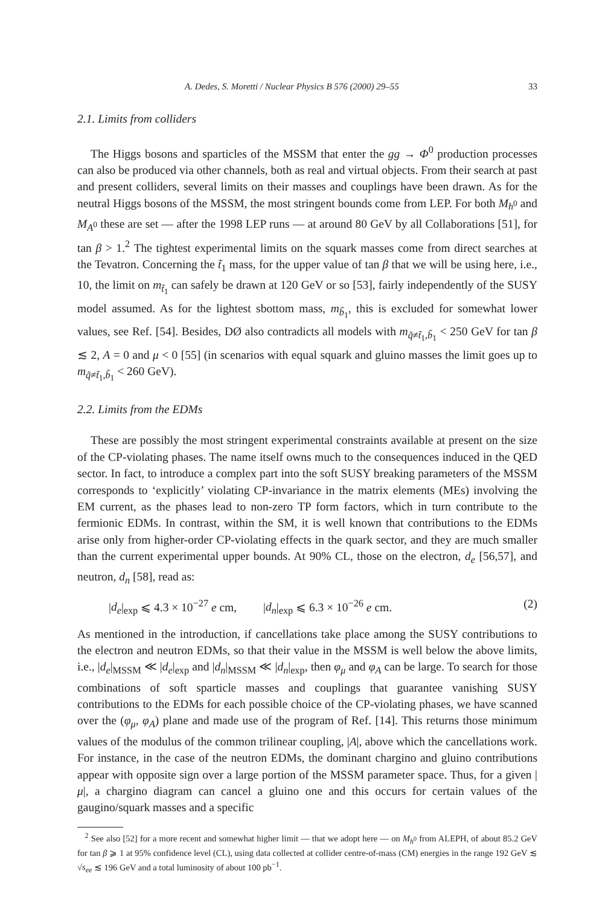A. Dedes, S. Moretti / Nuclear Physics B 576 (2000) 29–55 33
2.1. Limits from colliders
The Higgs bosons and sparticles of the MSSM that enter the gg → Φ<sup>0</sup> production processes can also be produced via other channels, both as real and virtual objects. From their search at past and present colliders, several limits on their masses and couplings have been drawn. As for the neutral Higgs bosons of the MSSM, the most stringent bounds come from LEP. For both M<sub>h<sup>0</sup></sub> and M<sub>A<sup>0</sup></sub> these are set — after the 1998 LEP runs — at around 80 GeV by all Collaborations [51], for tan β > 1.<sup>2</sup> The tightest experimental limits on the squark masses come from direct searches at the Tevatron. Concerning the t̃<sub>1</sub> mass, for the upper value of tan β that we will be using here, i.e., 10, the limit on m<sub>t̃<sub>1</sub></sub> can safely be drawn at 120 GeV or so [53], fairly independently of the SUSY model assumed. As for the lightest sbottom mass, m<sub>b̃<sub>1</sub></sub>, this is excluded for somewhat lower values, see Ref. [54]. Besides, DØ also contradicts all models with m<sub>q̃≠t̃<sub>1</sub>,b̃<sub>1</sub></sub> < 250 GeV for tan β ≲ 2, A = 0 and μ < 0 [55] (in scenarios with equal squark and gluino masses the limit goes up to m<sub>q̃≠t̃<sub>1</sub>,b̃<sub>1</sub></sub> < 260 GeV).
2.2. Limits from the EDMs
These are possibly the most stringent experimental constraints available at present on the size of the CP-violating phases. The name itself owns much to the consequences induced in the QED sector. In fact, to introduce a complex part into the soft SUSY breaking parameters of the MSSM corresponds to ‘explicitly’ violating CP-invariance in the matrix elements (MEs) involving the EM current, as the phases lead to non-zero TP form factors, which in turn contribute to the fermionic EDMs. In contrast, within the SM, it is well known that contributions to the EDMs arise only from higher-order CP-violating effects in the quark sector, and they are much smaller than the current experimental upper bounds. At 90% CL, those on the electron, d<sub>e</sub> [56,57], and neutron, d<sub>n</sub> [58], read as:
|d<sub>e</sub>|<sub>exp</sub> ⩽ 4.3 × 10<sup>−27</sup> e cm, |d<sub>n</sub>|<sub>exp</sub> ⩽ 6.3 × 10<sup>−26</sup> e cm. (2)
As mentioned in the introduction, if cancellations take place among the SUSY contributions to the electron and neutron EDMs, so that their value in the MSSM is well below the above limits, i.e., |d<sub>e</sub>|<sub>MSSM</sub> ≪ |d<sub>e</sub>|<sub>exp</sub> and |d<sub>n</sub>|<sub>MSSM</sub> ≪ |d<sub>n</sub>|<sub>exp</sub>, then φ<sub>μ</sub> and φ<sub>A</sub> can be large. To search for those combinations of soft sparticle masses and couplings that guarantee vanishing SUSY contributions to the EDMs for each possible choice of the CP-violating phases, we have scanned over the (φ<sub>μ</sub>, φ<sub>A</sub>) plane and made use of the program of Ref. [14]. This returns those minimum values of the modulus of the common trilinear coupling, |A|, above which the cancellations work. For instance, in the case of the neutron EDMs, the dominant chargino and gluino contributions appear with opposite sign over a large portion of the MSSM parameter space. Thus, for a given |μ|, a chargino diagram can cancel a gluino one and this occurs for certain values of the gaugino/squark masses and a specific
<sup>2</sup> See also [52] for a more recent and somewhat higher limit — that we adopt here — on M<sub>h<sup>0</sup></sub> from ALEPH, of about 85.2 GeV for tan β ⩾ 1 at 95% confidence level (CL), using data collected at collider centre-of-mass (CM) energies in the range 192 GeV ≲ √s<sub>ee</sub> ≲ 196 GeV and a total luminosity of about 100 pb<sup>−1</sup>.